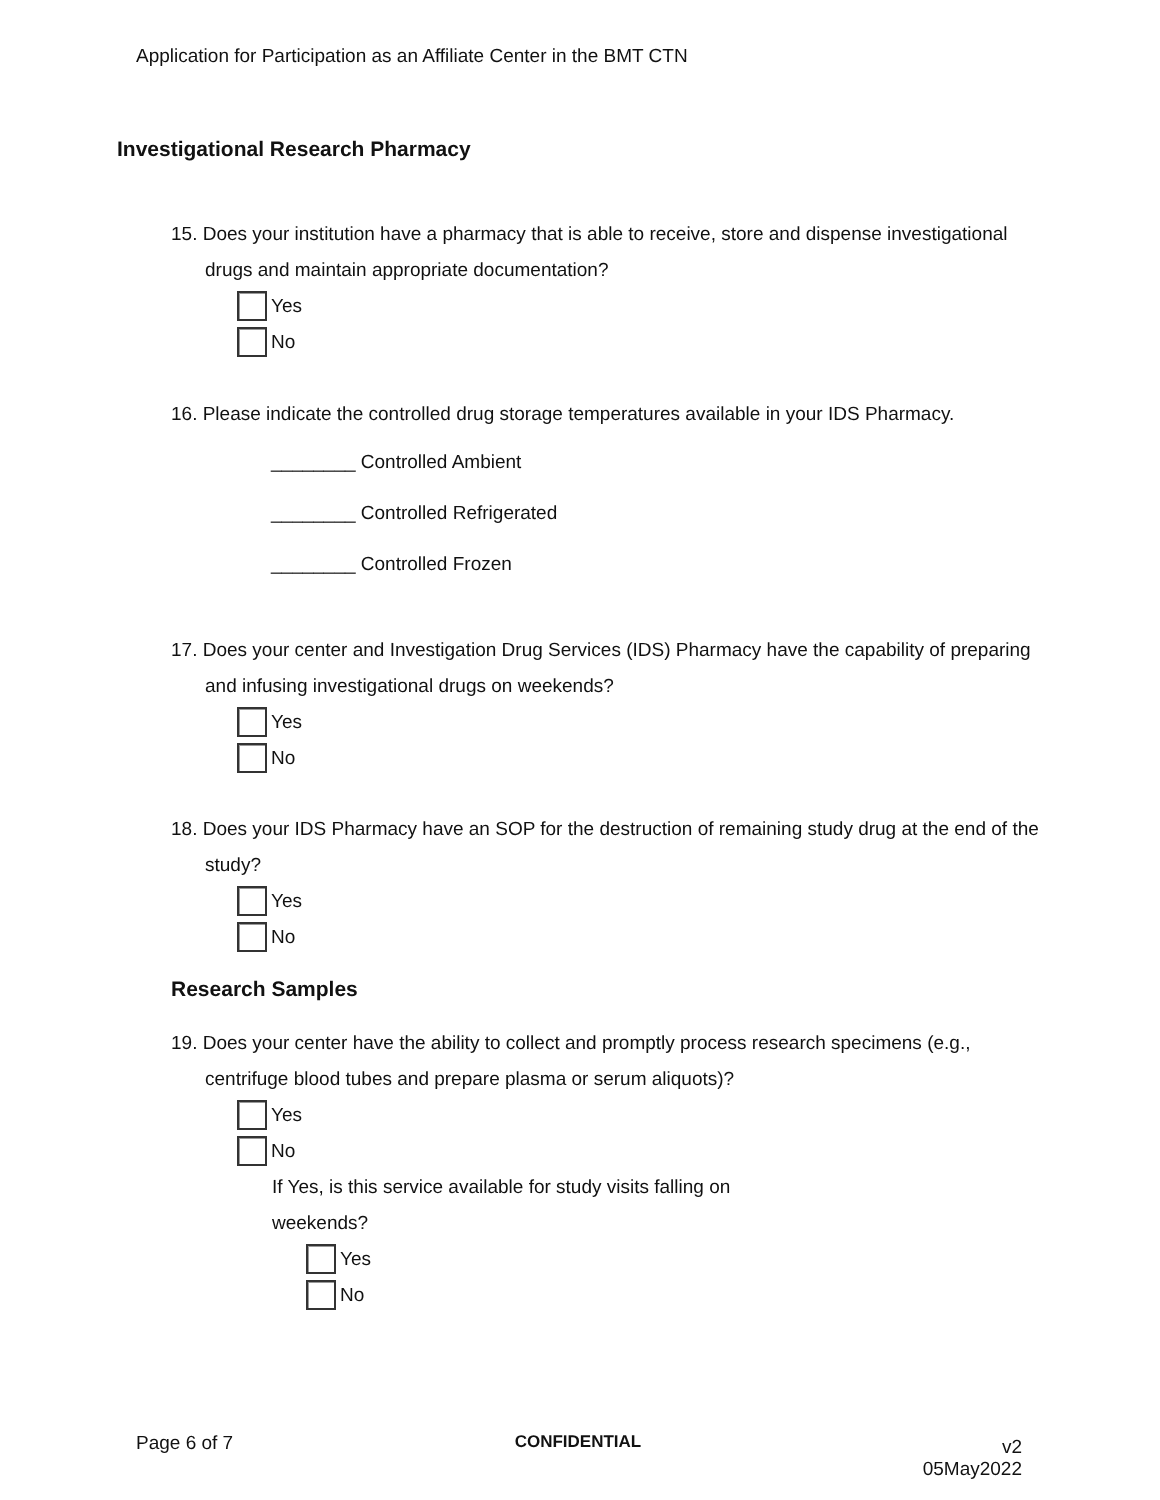Application for Participation as an Affiliate Center in the BMT CTN
Investigational Research Pharmacy
15. Does your institution have a pharmacy that is able to receive, store and dispense investigational drugs and maintain appropriate documentation?
Yes
No
16. Please indicate the controlled drug storage temperatures available in your IDS Pharmacy.
________ Controlled Ambient
________ Controlled Refrigerated
________ Controlled Frozen
17. Does your center and Investigation Drug Services (IDS) Pharmacy have the capability of preparing and infusing investigational drugs on weekends?
Yes
No
18. Does your IDS Pharmacy have an SOP for the destruction of remaining study drug at the end of the study?
Yes
No
Research Samples
19. Does your center have the ability to collect and promptly process research specimens (e.g., centrifuge blood tubes and prepare plasma or serum aliquots)?
Yes
No
If Yes, is this service available for study visits falling on weekends?
Yes
No
Page 6 of 7 CONFIDENTIAL
v2
05May2022